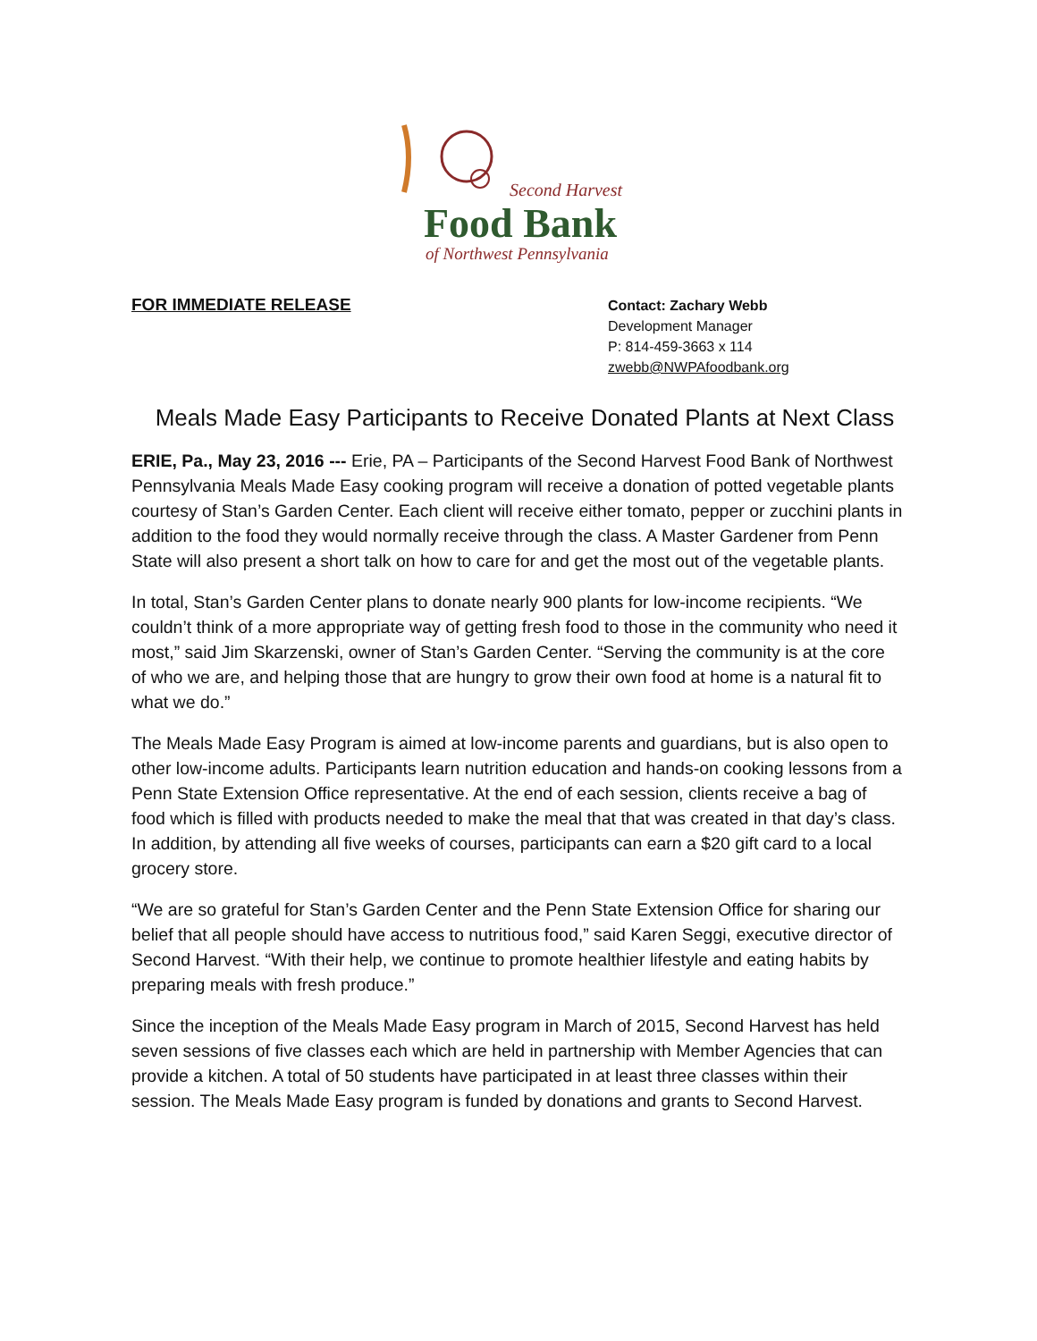Second Harvest
Food Bank
of Northwest Pennsylvania
FOR IMMEDIATE RELEASE
Contact: Zachary Webb
Development Manager
P: 814-459-3663 x 114
zwebb@NWPAfoodbank.org
Meals Made Easy Participants to Receive Donated Plants at Next Class
ERIE, Pa., May 23, 2016 --- Erie, PA – Participants of the Second Harvest Food Bank of Northwest Pennsylvania Meals Made Easy cooking program will receive a donation of potted vegetable plants courtesy of Stan’s Garden Center. Each client will receive either tomato, pepper or zucchini plants in addition to the food they would normally receive through the class. A Master Gardener from Penn State will also present a short talk on how to care for and get the most out of the vegetable plants.
In total, Stan’s Garden Center plans to donate nearly 900 plants for low-income recipients. “We couldn’t think of a more appropriate way of getting fresh food to those in the community who need it most,” said Jim Skarzenski, owner of Stan’s Garden Center. “Serving the community is at the core of who we are, and helping those that are hungry to grow their own food at home is a natural fit to what we do.”
The Meals Made Easy Program is aimed at low-income parents and guardians, but is also open to other low-income adults. Participants learn nutrition education and hands-on cooking lessons from a Penn State Extension Office representative. At the end of each session, clients receive a bag of food which is filled with products needed to make the meal that that was created in that day’s class. In addition, by attending all five weeks of courses, participants can earn a $20 gift card to a local grocery store.
“We are so grateful for Stan’s Garden Center and the Penn State Extension Office for sharing our belief that all people should have access to nutritious food,” said Karen Seggi, executive director of Second Harvest. “With their help, we continue to promote healthier lifestyle and eating habits by preparing meals with fresh produce.”
Since the inception of the Meals Made Easy program in March of 2015, Second Harvest has held seven sessions of five classes each which are held in partnership with Member Agencies that can provide a kitchen. A total of 50 students have participated in at least three classes within their session. The Meals Made Easy program is funded by donations and grants to Second Harvest.